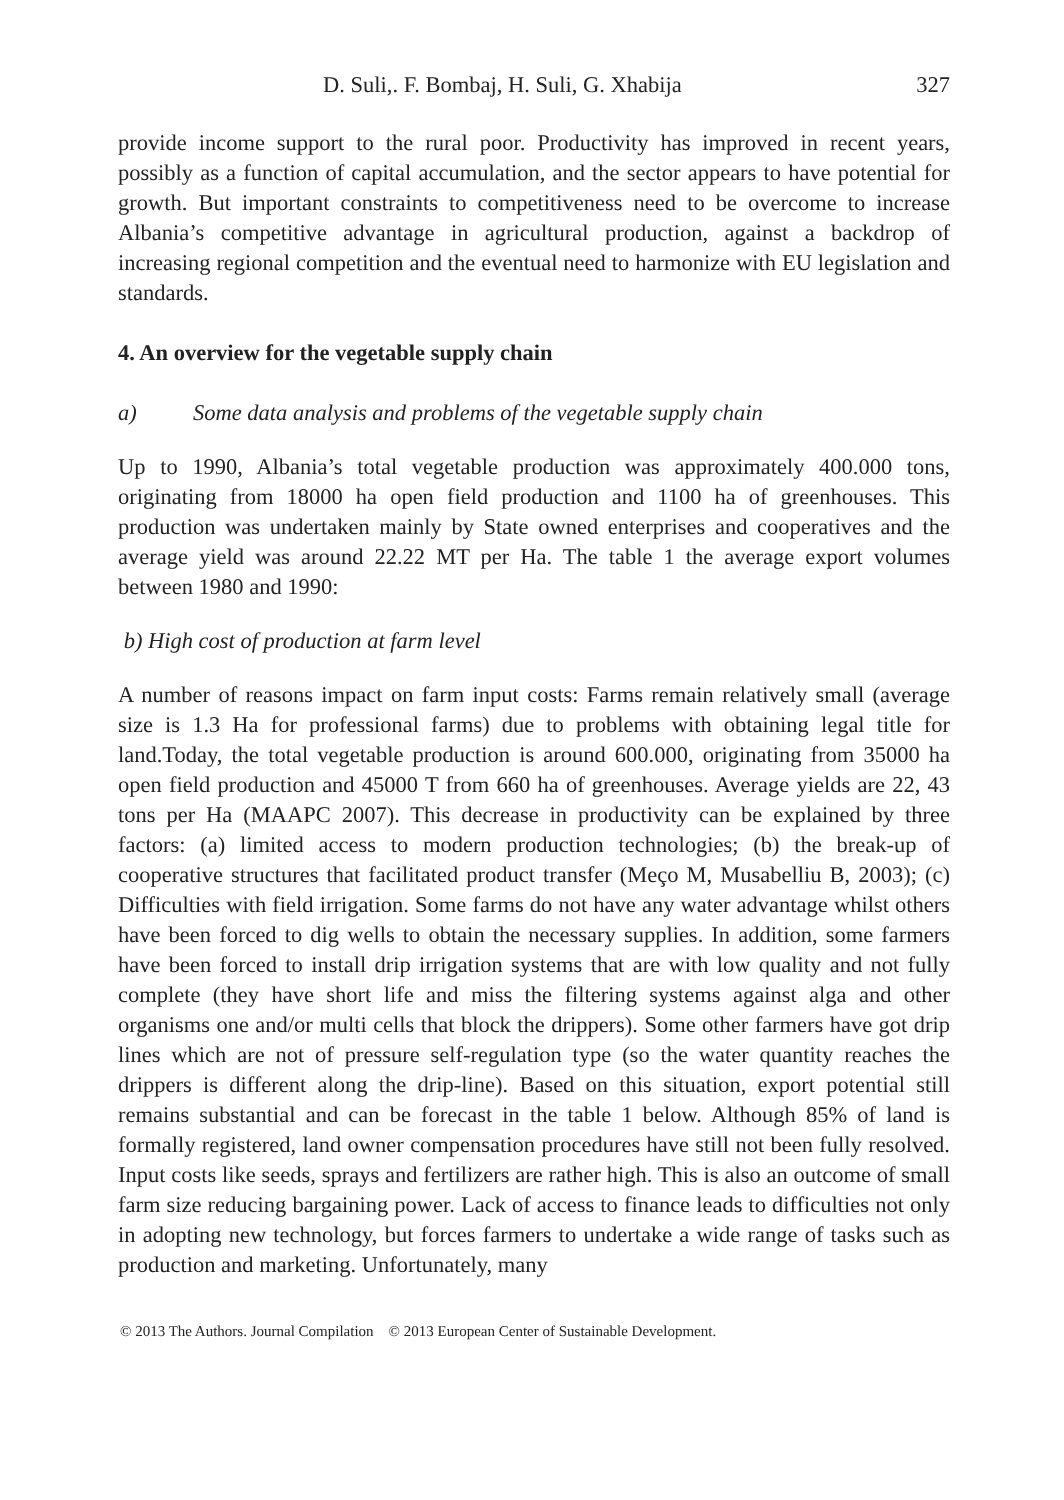D. Suli,. F. Bombaj, H. Suli, G. Xhabija 327
provide income support to the rural poor. Productivity has improved in recent years, possibly as a function of capital accumulation, and the sector appears to have potential for growth. But important constraints to competitiveness need to be overcome to increase Albania’s competitive advantage in agricultural production, against a backdrop of increasing regional competition and the eventual need to harmonize with EU legislation and standards.
4. An overview for the vegetable supply chain
a) Some data analysis and problems of the vegetable supply chain
Up to 1990, Albania’s total vegetable production was approximately 400.000 tons, originating from 18000 ha open field production and 1100 ha of greenhouses. This production was undertaken mainly by State owned enterprises and cooperatives and the average yield was around 22.22 MT per Ha. The table 1 the average export volumes between 1980 and 1990:
b) High cost of production at farm level
A number of reasons impact on farm input costs: Farms remain relatively small (average size is 1.3 Ha for professional farms) due to problems with obtaining legal title for land.Today, the total vegetable production is around 600.000, originating from 35000 ha open field production and 45000 T from 660 ha of greenhouses. Average yields are 22, 43 tons per Ha (MAAPC 2007). This decrease in productivity can be explained by three factors: (a) limited access to modern production technologies; (b) the break-up of cooperative structures that facilitated product transfer (Meço M, Musabelliu B, 2003); (c) Difficulties with field irrigation. Some farms do not have any water advantage whilst others have been forced to dig wells to obtain the necessary supplies. In addition, some farmers have been forced to install drip irrigation systems that are with low quality and not fully complete (they have short life and miss the filtering systems against alga and other organisms one and/or multi cells that block the drippers). Some other farmers have got drip lines which are not of pressure self-regulation type (so the water quantity reaches the drippers is different along the drip-line). Based on this situation, export potential still remains substantial and can be forecast in the table 1 below. Although 85% of land is formally registered, land owner compensation procedures have still not been fully resolved. Input costs like seeds, sprays and fertilizers are rather high. This is also an outcome of small farm size reducing bargaining power. Lack of access to finance leads to difficulties not only in adopting new technology, but forces farmers to undertake a wide range of tasks such as production and marketing. Unfortunately, many
© 2013 The Authors. Journal Compilation © 2013 European Center of Sustainable Development.